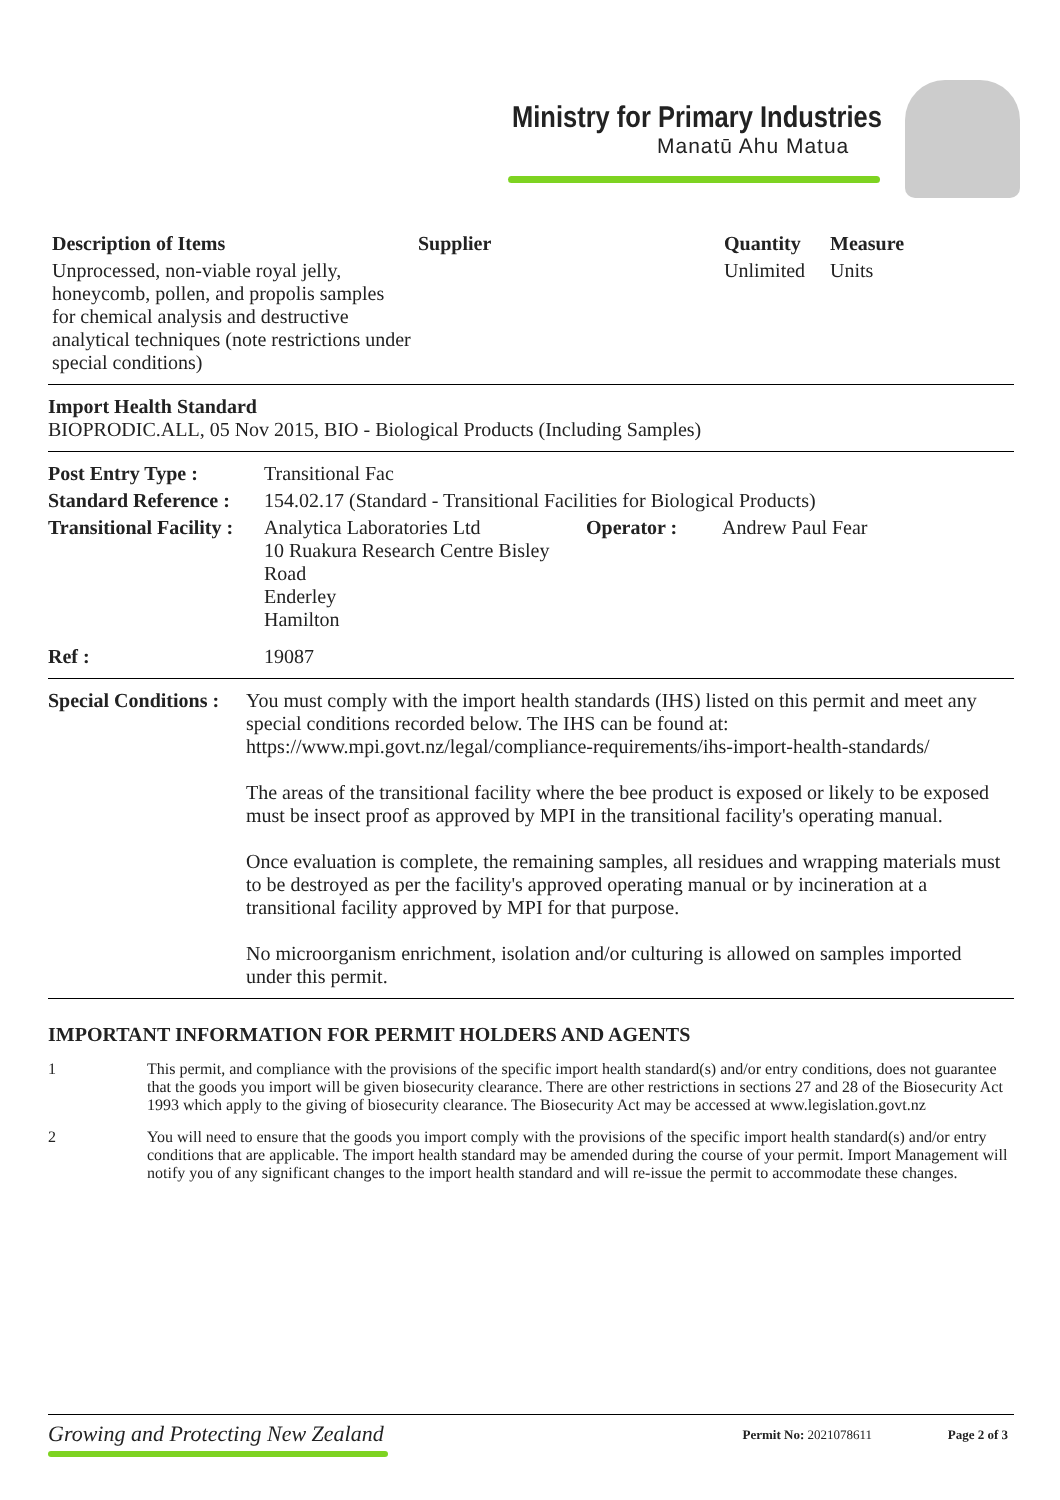Ministry for Primary Industries
Manatū Ahu Matua
| Description of Items | Supplier | Quantity | Measure |
| --- | --- | --- | --- |
| Unprocessed, non-viable royal jelly, honeycomb, pollen, and propolis samples for chemical analysis and destructive analytical techniques (note restrictions under special conditions) | | Unlimited | Units |
Import Health Standard
BIOPRODIC.ALL, 05 Nov 2015, BIO - Biological Products (Including Samples)
| Post Entry Type : | Transitional Fac | | |
| Standard Reference : | 154.02.17 (Standard - Transitional Facilities for Biological Products) | | |
| Transitional Facility : | Analytica Laboratories Ltd 10 Ruakura Research Centre Bisley Road Enderley Hamilton | Operator : | Andrew Paul Fear |
| Ref : | 19087 | | |
| Special Conditions : | You must comply with the import health standards (IHS) listed on this permit and meet any special conditions recorded below. The IHS can be found at: https://www.mpi.govt.nz/legal/compliance-requirements/ihs-import-health-standards/ The areas of the transitional facility where the bee product is exposed or likely to be exposed must be insect proof as approved by MPI in the transitional facility's operating manual. Once evaluation is complete, the remaining samples, all residues and wrapping materials must to be destroyed as per the facility's approved operating manual or by incineration at a transitional facility approved by MPI for that purpose. No microorganism enrichment, isolation and/or culturing is allowed on samples imported under this permit. |
IMPORTANT INFORMATION FOR PERMIT HOLDERS AND AGENTS
| 1 | This permit, and compliance with the provisions of the specific import health standard(s) and/or entry conditions, does not guarantee that the goods you import will be given biosecurity clearance. There are other restrictions in sections 27 and 28 of the Biosecurity Act 1993 which apply to the giving of biosecurity clearance. The Biosecurity Act may be accessed at www.legislation.govt.nz |
| 2 | You will need to ensure that the goods you import comply with the provisions of the specific import health standard(s) and/or entry conditions that are applicable. The import health standard may be amended during the course of your permit. Import Management will notify you of any significant changes to the import health standard and will re-issue the permit to accommodate these changes. |
| Growing and Protecting New Zealand | Permit No: 2021078611 | Page 2 of 3 |